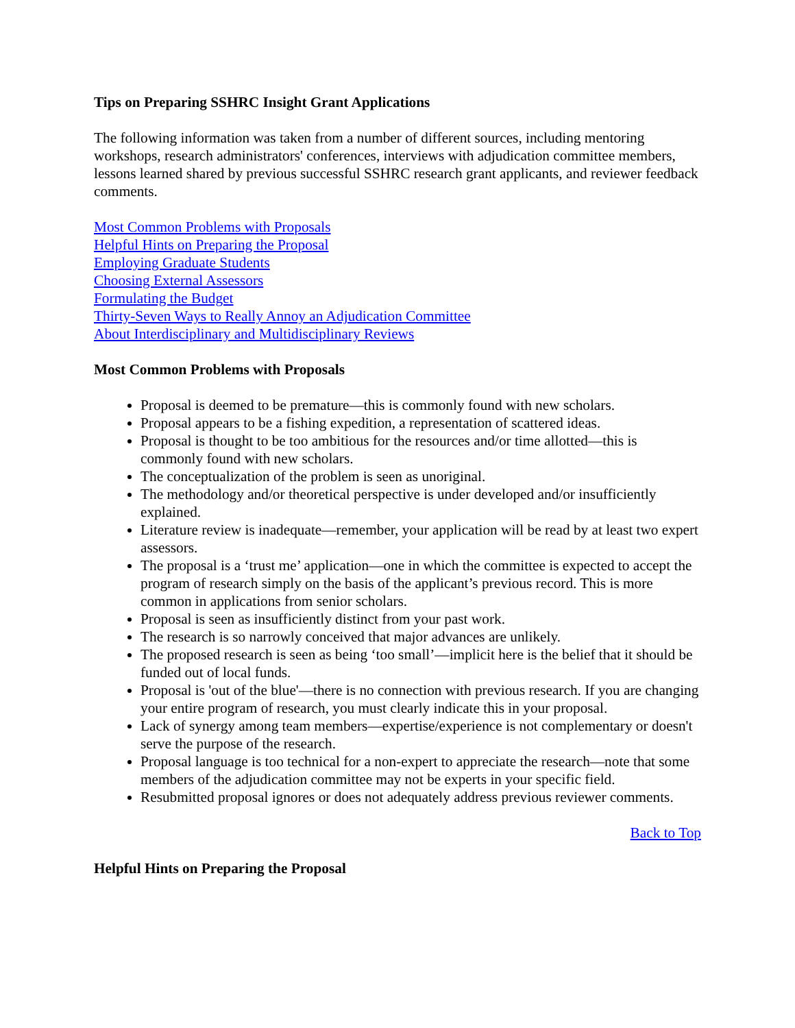Tips on Preparing SSHRC Insight Grant Applications
The following information was taken from a number of different sources, including mentoring workshops, research administrators' conferences, interviews with adjudication committee members, lessons learned shared by previous successful SSHRC research grant applicants, and reviewer feedback comments.
Most Common Problems with Proposals
Helpful Hints on Preparing the Proposal
Employing Graduate Students
Choosing External Assessors
Formulating the Budget
Thirty-Seven Ways to Really Annoy an Adjudication Committee
About Interdisciplinary and Multidisciplinary Reviews
Most Common Problems with Proposals
Proposal is deemed to be premature—this is commonly found with new scholars.
Proposal appears to be a fishing expedition, a representation of scattered ideas.
Proposal is thought to be too ambitious for the resources and/or time allotted—this is commonly found with new scholars.
The conceptualization of the problem is seen as unoriginal.
The methodology and/or theoretical perspective is under developed and/or insufficiently explained.
Literature review is inadequate—remember, your application will be read by at least two expert assessors.
The proposal is a ‘trust me’ application—one in which the committee is expected to accept the program of research simply on the basis of the applicant’s previous record. This is more common in applications from senior scholars.
Proposal is seen as insufficiently distinct from your past work.
The research is so narrowly conceived that major advances are unlikely.
The proposed research is seen as being ‘too small’—implicit here is the belief that it should be funded out of local funds.
Proposal is 'out of the blue'—there is no connection with previous research. If you are changing your entire program of research, you must clearly indicate this in your proposal.
Lack of synergy among team members—expertise/experience is not complementary or doesn't serve the purpose of the research.
Proposal language is too technical for a non-expert to appreciate the research—note that some members of the adjudication committee may not be experts in your specific field.
Resubmitted proposal ignores or does not adequately address previous reviewer comments.
Back to Top
Helpful Hints on Preparing the Proposal